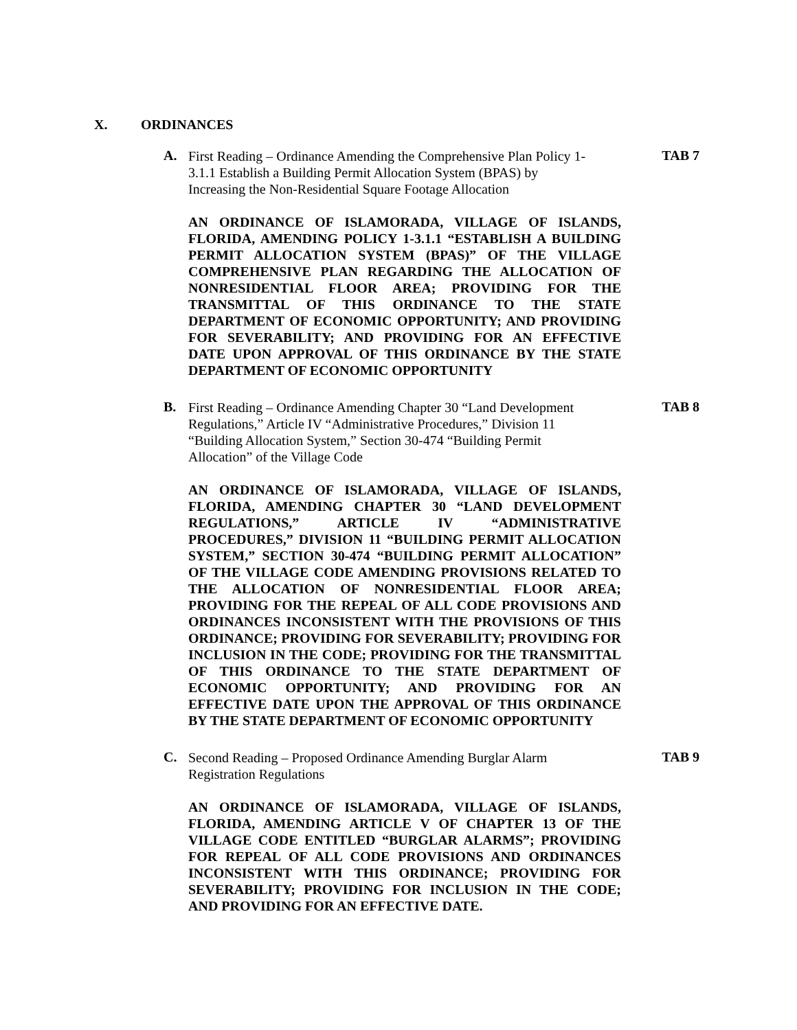X. ORDINANCES
A.
First Reading – Ordinance Amending the Comprehensive Plan Policy 1-3.1.1 Establish a Building Permit Allocation System (BPAS) by Increasing the Non-Residential Square Footage Allocation
TAB 7
AN ORDINANCE OF ISLAMORADA, VILLAGE OF ISLANDS, FLORIDA, AMENDING POLICY 1-3.1.1 “ESTABLISH A BUILDING PERMIT ALLOCATION SYSTEM (BPAS)” OF THE VILLAGE COMPREHENSIVE PLAN REGARDING THE ALLOCATION OF NONRESIDENTIAL FLOOR AREA; PROVIDING FOR THE TRANSMITTAL OF THIS ORDINANCE TO THE STATE DEPARTMENT OF ECONOMIC OPPORTUNITY; AND PROVIDING FOR SEVERABILITY; AND PROVIDING FOR AN EFFECTIVE DATE UPON APPROVAL OF THIS ORDINANCE BY THE STATE DEPARTMENT OF ECONOMIC OPPORTUNITY
B.
First Reading – Ordinance Amending Chapter 30 “Land Development Regulations,” Article IV “Administrative Procedures,” Division 11 “Building Allocation System,” Section 30-474 “Building Permit Allocation” of the Village Code
TAB 8
AN ORDINANCE OF ISLAMORADA, VILLAGE OF ISLANDS, FLORIDA, AMENDING CHAPTER 30 “LAND DEVELOPMENT REGULATIONS,” ARTICLE IV “ADMINISTRATIVE PROCEDURES,” DIVISION 11 “BUILDING PERMIT ALLOCATION SYSTEM,” SECTION 30-474 “BUILDING PERMIT ALLOCATION” OF THE VILLAGE CODE AMENDING PROVISIONS RELATED TO THE ALLOCATION OF NONRESIDENTIAL FLOOR AREA; PROVIDING FOR THE REPEAL OF ALL CODE PROVISIONS AND ORDINANCES INCONSISTENT WITH THE PROVISIONS OF THIS ORDINANCE; PROVIDING FOR SEVERABILITY; PROVIDING FOR INCLUSION IN THE CODE; PROVIDING FOR THE TRANSMITTAL OF THIS ORDINANCE TO THE STATE DEPARTMENT OF ECONOMIC OPPORTUNITY; AND PROVIDING FOR AN EFFECTIVE DATE UPON THE APPROVAL OF THIS ORDINANCE BY THE STATE DEPARTMENT OF ECONOMIC OPPORTUNITY
C.
Second Reading – Proposed Ordinance Amending Burglar Alarm Registration Regulations
TAB 9
AN ORDINANCE OF ISLAMORADA, VILLAGE OF ISLANDS, FLORIDA, AMENDING ARTICLE V OF CHAPTER 13 OF THE VILLAGE CODE ENTITLED “BURGLAR ALARMS”; PROVIDING FOR REPEAL OF ALL CODE PROVISIONS AND ORDINANCES INCONSISTENT WITH THIS ORDINANCE; PROVIDING FOR SEVERABILITY; PROVIDING FOR INCLUSION IN THE CODE; AND PROVIDING FOR AN EFFECTIVE DATE.